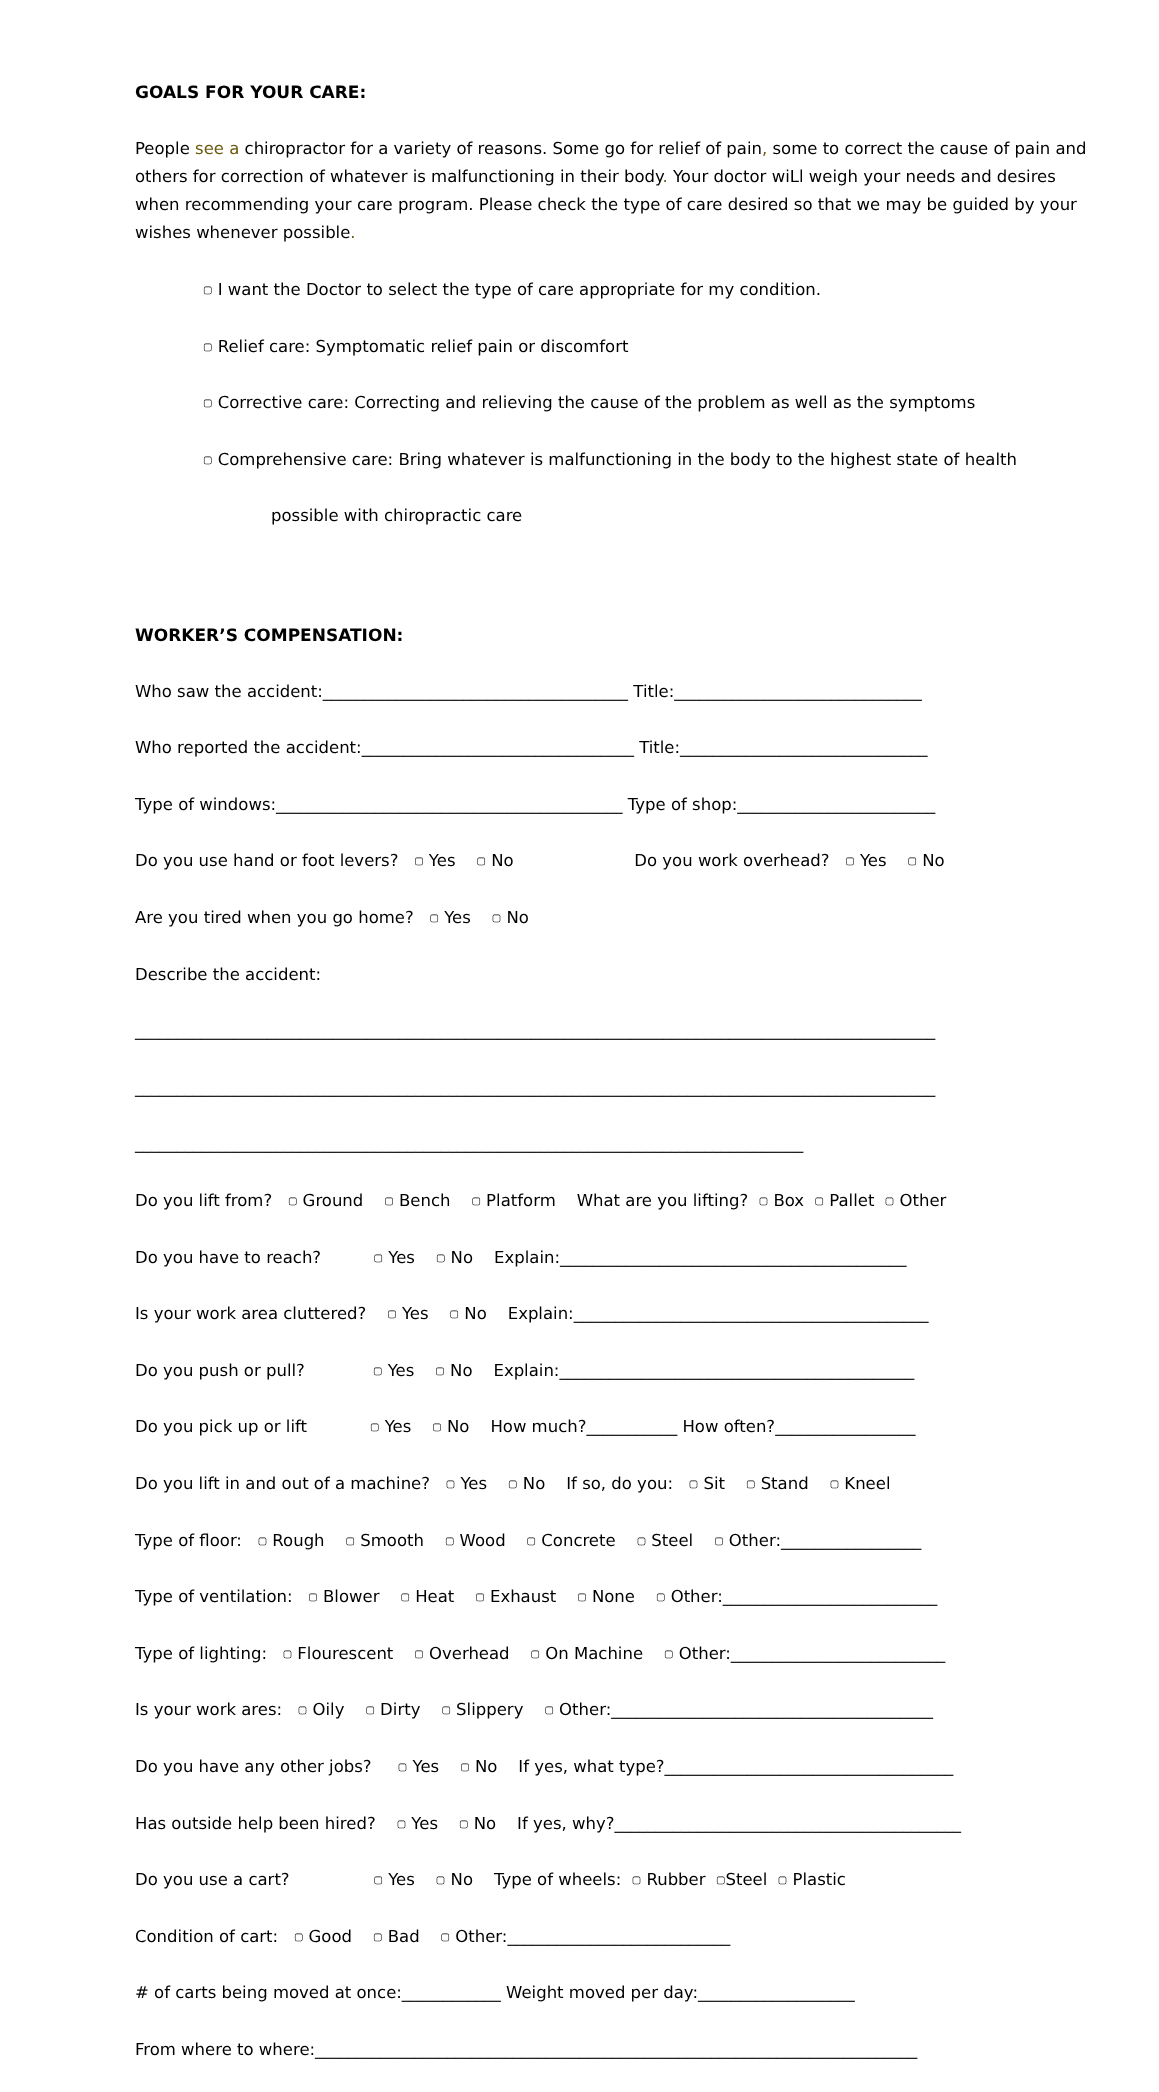GOALS FOR YOUR CARE:
People see a chiropractor for a variety of reasons. Some go for relief of pain, some to correct the cause of pain and others for correction of whatever is malfunctioning in their body. Your doctor wiLl weigh your needs and desires when recommending your care program. Please check the type of care desired so that we may be guided by your wishes whenever possible.
▢ I want the Doctor to select the type of care appropriate for my condition.
▢ Relief care: Symptomatic relief pain or discomfort
▢ Corrective care: Correcting and relieving the cause of the problem as well as the symptoms
▢ Comprehensive care: Bring whatever is malfunctioning in the body to the highest state of health
possible with chiropractic care
WORKER’S COMPENSATION:
Who saw the accident:_____________________________________ Title:______________________________
Who reported the accident:_________________________________ Title:______________________________
Type of windows:__________________________________________ Type of shop:________________________
Do you use hand or foot levers? ▢ Yes ▢ No Do you work overhead? ▢ Yes ▢ No
Are you tired when you go home? ▢ Yes ▢ No
Describe the accident:
_________________________________________________________________________________________________
_________________________________________________________________________________________________
_________________________________________________________________________________
Do you lift from? ▢ Ground ▢ Bench ▢ Platform What are you lifting? ▢ Box ▢ Pallet ▢ Other
Do you have to reach? ▢ Yes ▢ No Explain:__________________________________________
Is your work area cluttered? ▢ Yes ▢ No Explain:___________________________________________
Do you push or pull? ▢ Yes ▢ No Explain:___________________________________________
Do you pick up or lift ▢ Yes ▢ No How much?___________ How often?_________________
Do you lift in and out of a machine? ▢ Yes ▢ No If so, do you: ▢ Sit ▢ Stand ▢ Kneel
Type of floor: ▢ Rough ▢ Smooth ▢ Wood ▢ Concrete ▢ Steel ▢ Other:_________________
Type of ventilation: ▢ Blower ▢ Heat ▢ Exhaust ▢ None ▢ Other:__________________________
Type of lighting: ▢ Flourescent ▢ Overhead ▢ On Machine ▢ Other:__________________________
Is your work ares: ▢ Oily ▢ Dirty ▢ Slippery ▢ Other:_______________________________________
Do you have any other jobs? ▢ Yes ▢ No If yes, what type?___________________________________
Has outside help been hired? ▢ Yes ▢ No If yes, why?__________________________________________
Do you use a cart? ▢ Yes ▢ No Type of wheels: ▢ Rubber ▢Steel ▢ Plastic
Condition of cart: ▢ Good ▢ Bad ▢ Other:___________________________
# of carts being moved at once:____________ Weight moved per day:___________________
From where to where:_________________________________________________________________________